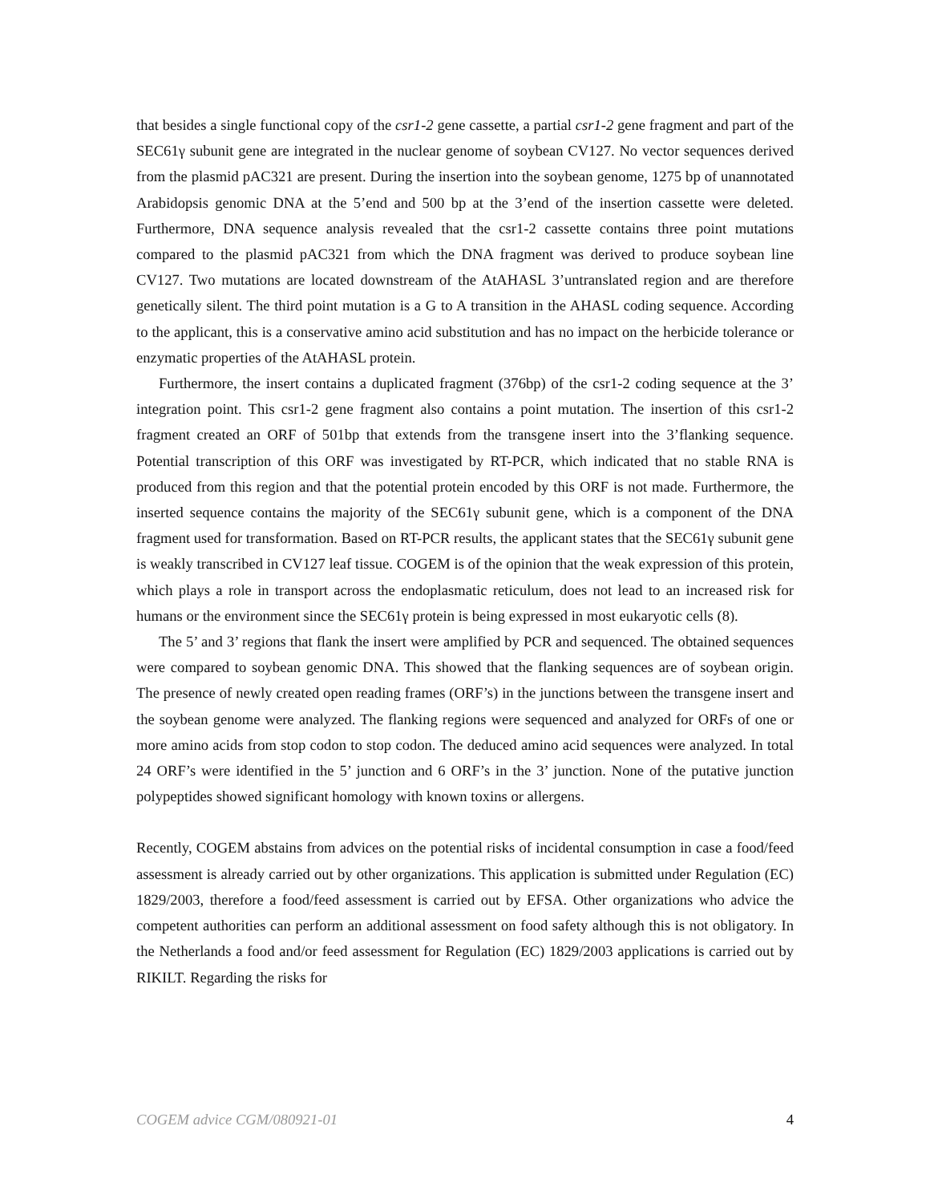that besides a single functional copy of the csr1-2 gene cassette, a partial csr1-2 gene fragment and part of the SEC61γ subunit gene are integrated in the nuclear genome of soybean CV127. No vector sequences derived from the plasmid pAC321 are present. During the insertion into the soybean genome, 1275 bp of unannotated Arabidopsis genomic DNA at the 5’end and 500 bp at the 3’end of the insertion cassette were deleted. Furthermore, DNA sequence analysis revealed that the csr1-2 cassette contains three point mutations compared to the plasmid pAC321 from which the DNA fragment was derived to produce soybean line CV127. Two mutations are located downstream of the AtAHASL 3’untranslated region and are therefore genetically silent. The third point mutation is a G to A transition in the AHASL coding sequence. According to the applicant, this is a conservative amino acid substitution and has no impact on the herbicide tolerance or enzymatic properties of the AtAHASL protein.
Furthermore, the insert contains a duplicated fragment (376bp) of the csr1-2 coding sequence at the 3’ integration point. This csr1-2 gene fragment also contains a point mutation. The insertion of this csr1-2 fragment created an ORF of 501bp that extends from the transgene insert into the 3’flanking sequence. Potential transcription of this ORF was investigated by RT-PCR, which indicated that no stable RNA is produced from this region and that the potential protein encoded by this ORF is not made. Furthermore, the inserted sequence contains the majority of the SEC61γ subunit gene, which is a component of the DNA fragment used for transformation. Based on RT-PCR results, the applicant states that the SEC61γ subunit gene is weakly transcribed in CV127 leaf tissue. COGEM is of the opinion that the weak expression of this protein, which plays a role in transport across the endoplasmatic reticulum, does not lead to an increased risk for humans or the environment since the SEC61γ protein is being expressed in most eukaryotic cells (8).
The 5’ and 3’ regions that flank the insert were amplified by PCR and sequenced. The obtained sequences were compared to soybean genomic DNA. This showed that the flanking sequences are of soybean origin. The presence of newly created open reading frames (ORF’s) in the junctions between the transgene insert and the soybean genome were analyzed. The flanking regions were sequenced and analyzed for ORFs of one or more amino acids from stop codon to stop codon. The deduced amino acid sequences were analyzed. In total 24 ORF’s were identified in the 5’ junction and 6 ORF’s in the 3’ junction. None of the putative junction polypeptides showed significant homology with known toxins or allergens.
Recently, COGEM abstains from advices on the potential risks of incidental consumption in case a food/feed assessment is already carried out by other organizations. This application is submitted under Regulation (EC) 1829/2003, therefore a food/feed assessment is carried out by EFSA. Other organizations who advice the competent authorities can perform an additional assessment on food safety although this is not obligatory. In the Netherlands a food and/or feed assessment for Regulation (EC) 1829/2003 applications is carried out by RIKILT. Regarding the risks for
COGEM advice CGM/080921-01 4